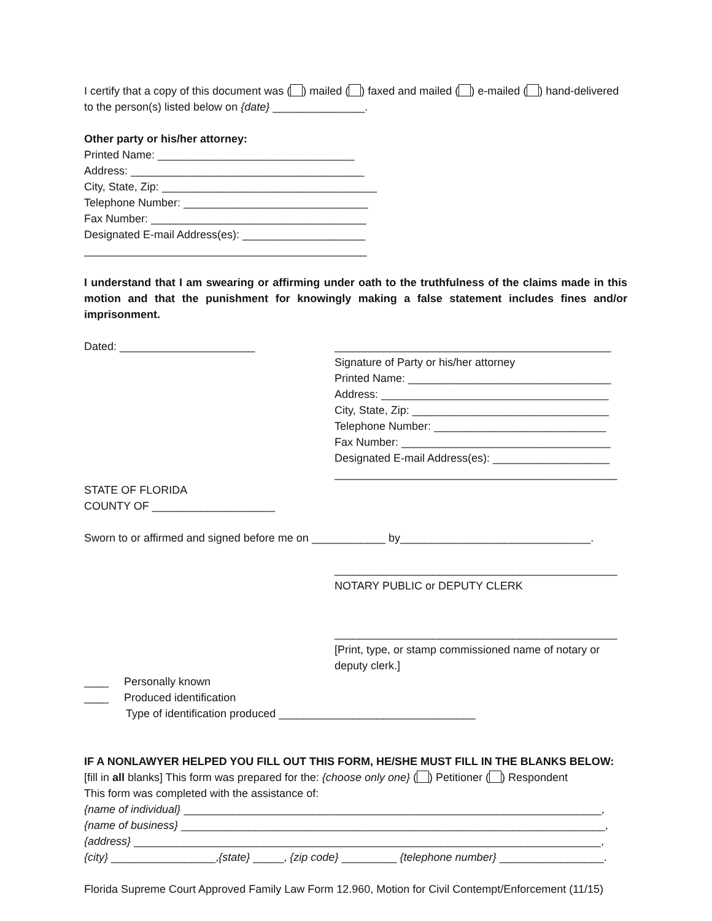I certify that a copy of this document was ( ) mailed ( ) faxed and mailed ( ) e-mailed ( ) hand-delivered to the person(s) listed below on {date} _______________.
Other party or his/her attorney:
Printed Name: ________________________________
Address: ______________________________________
City, State, Zip: ___________________________________
Telephone Number: ______________________________
Fax Number: ___________________________________
Designated E-mail Address(es): ____________________
______________________________________________
I understand that I am swearing or affirming under oath to the truthfulness of the claims made in this motion and that the punishment for knowingly making a false statement includes fines and/or imprisonment.
Dated: ______________________ _____________________________________________
Signature of Party or his/her attorney
Printed Name: _________________________________
Address: _____________________________________
City, State, Zip: ________________________________
Telephone Number: ____________________________
Fax Number: __________________________________
Designated E-mail Address(es): ___________________
______________________________________________
STATE OF FLORIDA
COUNTY OF ____________________
Sworn to or affirmed and signed before me on ____________ by_______________________________.
______________________________________________
NOTARY PUBLIC or DEPUTY CLERK
______________________________________________
[Print, type, or stamp commissioned name of notary or deputy clerk.]
____ Personally known
____ Produced identification
Type of identification produced ________________________________
IF A NONLAWYER HELPED YOU FILL OUT THIS FORM, HE/SHE MUST FILL IN THE BLANKS BELOW:
[fill in all blanks] This form was prepared for the: {choose only one} ( ) Petitioner ( ) Respondent
This form was completed with the assistance of:
{name of individual} ____________________________________________________________________,
{name of business} _____________________________________________________________________,
{address} ____________________________________________________________________________,
{city} _________________,{state} _____, {zip code} _________ {telephone number} _________________.
Florida Supreme Court Approved Family Law Form 12.960, Motion for Civil Contempt/Enforcement (11/15)